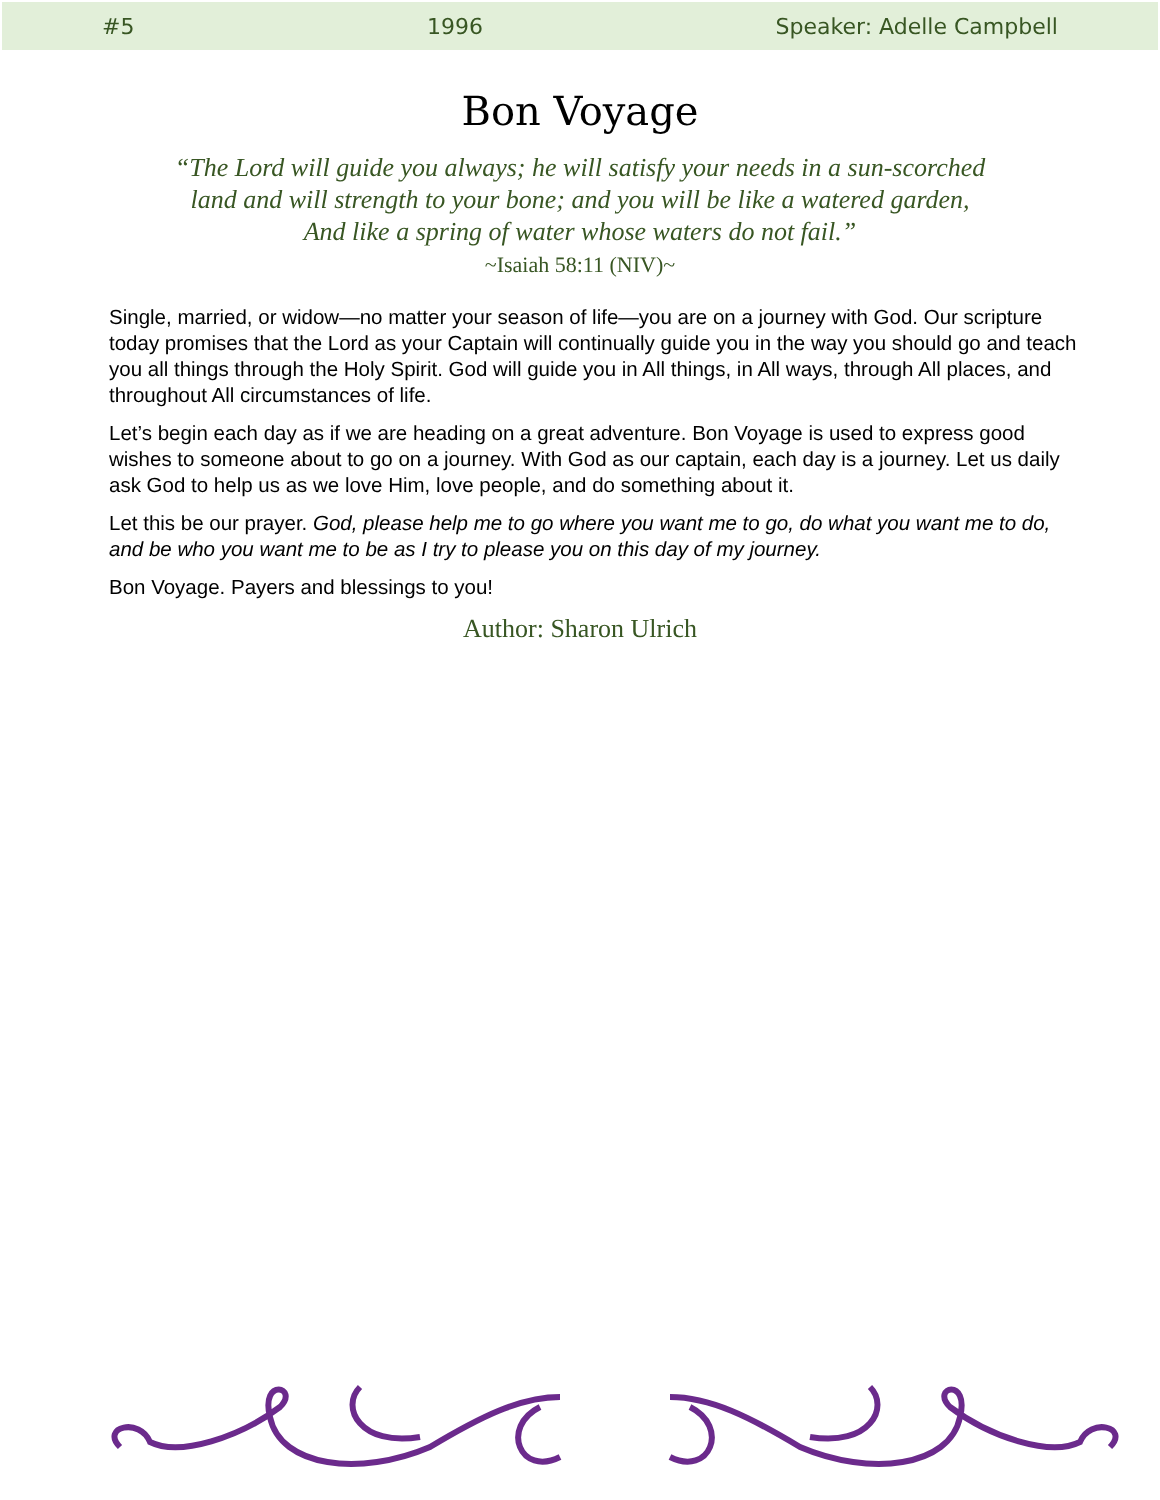#5 1996 Speaker: Adelle Campbell
Bon Voyage
“The Lord will guide you always; he will satisfy your needs in a sun-scorched
land and will strength to your bone; and you will be like a watered garden,
And like a spring of water whose waters do not fail.”
~Isaiah 58:11 (NIV)~
Single, married, or widow—no matter your season of life—you are on a journey with God. Our scripture today promises that the Lord as your Captain will continually guide you in the way you should go and teach you all things through the Holy Spirit. God will guide you in All things, in All ways, through All places, and throughout All circumstances of life.
Let’s begin each day as if we are heading on a great adventure. Bon Voyage is used to express good wishes to someone about to go on a journey. With God as our captain, each day is a journey. Let us daily ask God to help us as we love Him, love people, and do something about it.
Let this be our prayer. God, please help me to go where you want me to go, do what you want me to do, and be who you want me to be as I try to please you on this day of my journey.
Bon Voyage. Payers and blessings to you!
Author: Sharon Ulrich